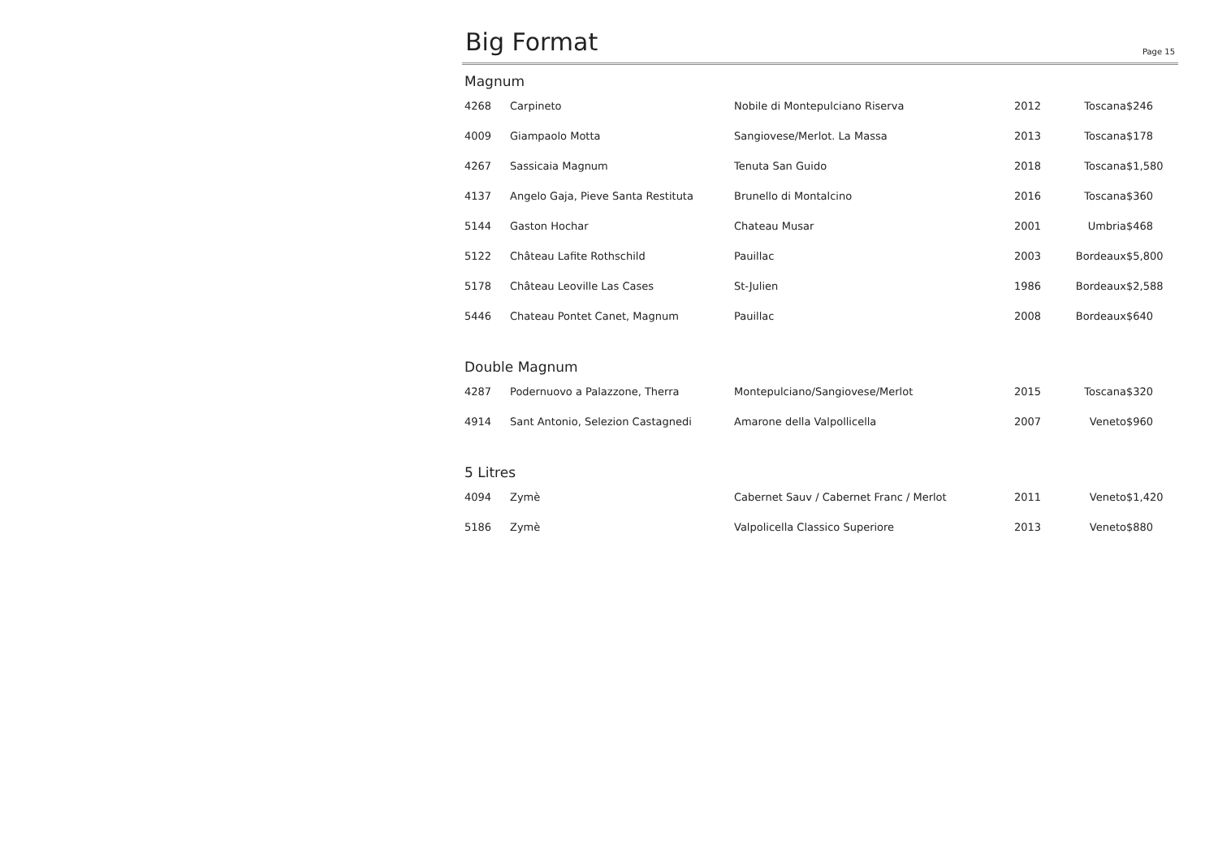Big Format
Page 15
Magnum
| 4268 | Carpineto | Nobile di Montepulciano Riserva | 2012 | Toscana | $246 |
| 4009 | Giampaolo Motta | Sangiovese/Merlot. La Massa | 2013 | Toscana | $178 |
| 4267 | Sassicaia Magnum | Tenuta San Guido | 2018 | Toscana | $1,580 |
| 4137 | Angelo Gaja, Pieve Santa Restituta | Brunello di Montalcino | 2016 | Toscana | $360 |
| 5144 | Gaston Hochar | Chateau Musar | 2001 | Umbria | $468 |
| 5122 | Château Lafite Rothschild | Pauillac | 2003 | Bordeaux | $5,800 |
| 5178 | Château Leoville Las Cases | St-Julien | 1986 | Bordeaux | $2,588 |
| 5446 | Chateau Pontet Canet, Magnum | Pauillac | 2008 | Bordeaux | $640 |
Double Magnum
| 4287 | Podernuovo a Palazzone, Therra | Montepulciano/Sangiovese/Merlot | 2015 | Toscana | $320 |
| 4914 | Sant Antonio, Selezion Castagnedi | Amarone della Valpollicella | 2007 | Veneto | $960 |
5 Litres
| 4094 | Zymè | Cabernet Sauv / Cabernet Franc / Merlot | 2011 | Veneto | $1,420 |
| 5186 | Zymè | Valpolicella Classico Superiore | 2013 | Veneto | $880 |